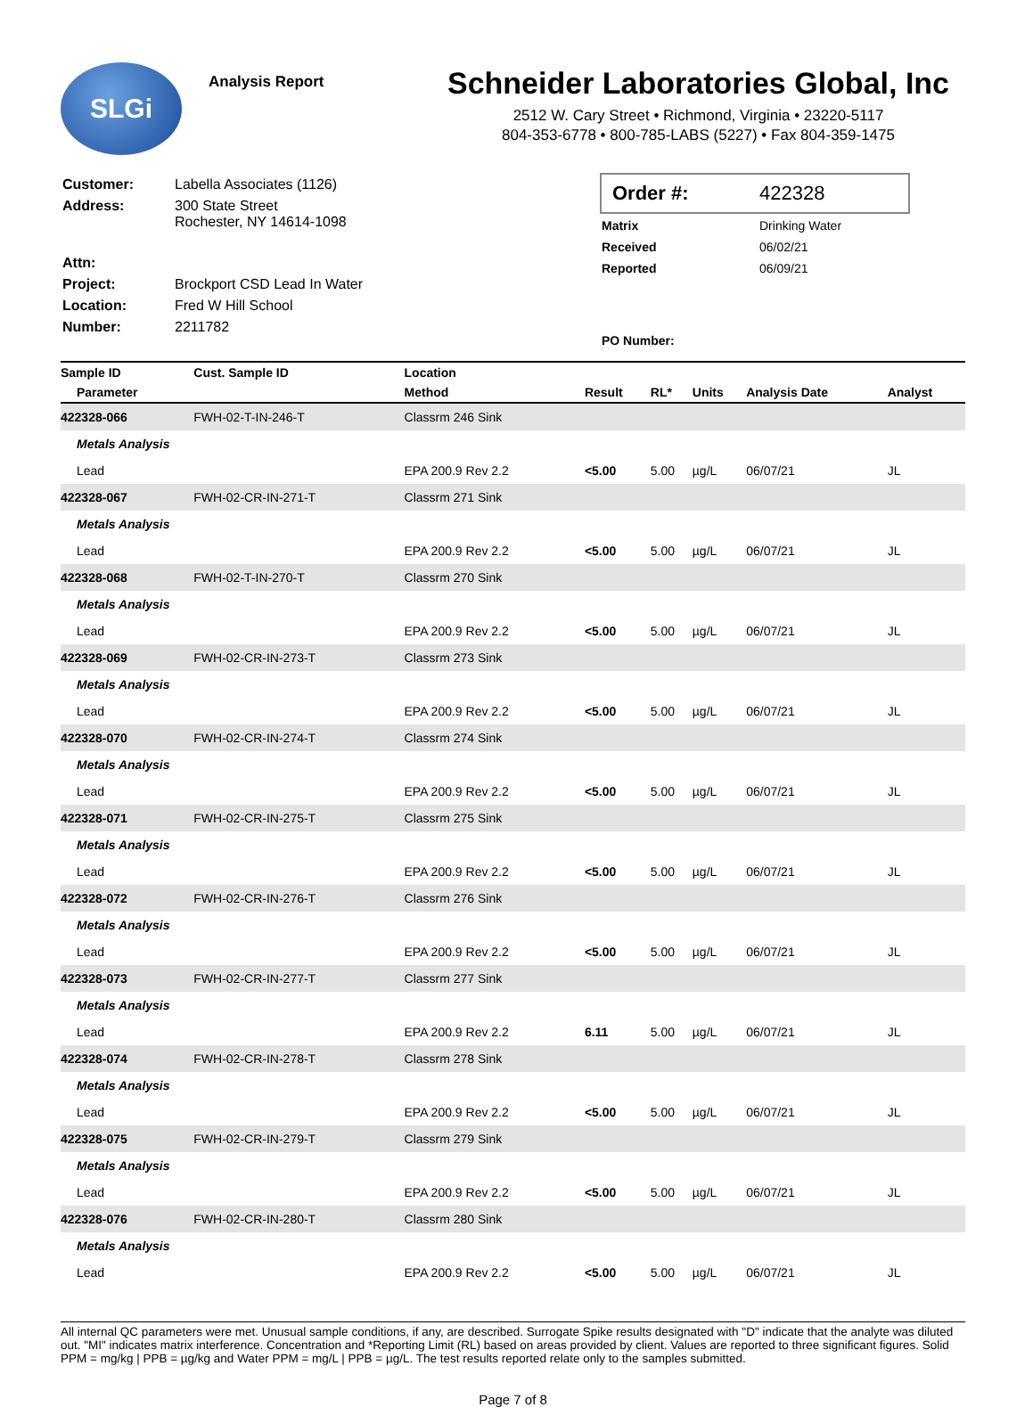SLGi
Analysis Report
Schneider Laboratories Global, Inc
2512 W. Cary Street • Richmond, Virginia • 23220-5117
804-353-6778 • 800-785-LABS (5227) • Fax 804-359-1475
| Customer: | Labella Associates (1126) |
| Address: | 300 State Street Rochester, NY 14614-1098 |
| Attn: | |
| Project: | Brockport CSD Lead In Water |
| Location: | Fred W Hill School |
| Number: | 2211782 |
Order #: 422328
| Matrix | Drinking Water |
| Received | 06/02/21 |
| Reported | 06/09/21 |
| PO Number: | |
| Sample ID | Cust. Sample ID | Location | | | | | |
| --- | --- | --- | --- | --- | --- | --- | --- |
| Parameter | | Method | Result | RL* | Units | Analysis Date | Analyst |
| 422328-066 | FWH-02-T-IN-246-T | Classrm 246 Sink | | | | | |
| Metals Analysis | | | | | | | |
| Lead | | EPA 200.9 Rev 2.2 | <5.00 | 5.00 | µg/L | 06/07/21 | JL |
| 422328-067 | FWH-02-CR-IN-271-T | Classrm 271 Sink | | | | | |
| Metals Analysis | | | | | | | |
| Lead | | EPA 200.9 Rev 2.2 | <5.00 | 5.00 | µg/L | 06/07/21 | JL |
| 422328-068 | FWH-02-T-IN-270-T | Classrm 270 Sink | | | | | |
| Metals Analysis | | | | | | | |
| Lead | | EPA 200.9 Rev 2.2 | <5.00 | 5.00 | µg/L | 06/07/21 | JL |
| 422328-069 | FWH-02-CR-IN-273-T | Classrm 273 Sink | | | | | |
| Metals Analysis | | | | | | | |
| Lead | | EPA 200.9 Rev 2.2 | <5.00 | 5.00 | µg/L | 06/07/21 | JL |
| 422328-070 | FWH-02-CR-IN-274-T | Classrm 274 Sink | | | | | |
| Metals Analysis | | | | | | | |
| Lead | | EPA 200.9 Rev 2.2 | <5.00 | 5.00 | µg/L | 06/07/21 | JL |
| 422328-071 | FWH-02-CR-IN-275-T | Classrm 275 Sink | | | | | |
| Metals Analysis | | | | | | | |
| Lead | | EPA 200.9 Rev 2.2 | <5.00 | 5.00 | µg/L | 06/07/21 | JL |
| 422328-072 | FWH-02-CR-IN-276-T | Classrm 276 Sink | | | | | |
| Metals Analysis | | | | | | | |
| Lead | | EPA 200.9 Rev 2.2 | <5.00 | 5.00 | µg/L | 06/07/21 | JL |
| 422328-073 | FWH-02-CR-IN-277-T | Classrm 277 Sink | | | | | |
| Metals Analysis | | | | | | | |
| Lead | | EPA 200.9 Rev 2.2 | 6.11 | 5.00 | µg/L | 06/07/21 | JL |
| 422328-074 | FWH-02-CR-IN-278-T | Classrm 278 Sink | | | | | |
| Metals Analysis | | | | | | | |
| Lead | | EPA 200.9 Rev 2.2 | <5.00 | 5.00 | µg/L | 06/07/21 | JL |
| 422328-075 | FWH-02-CR-IN-279-T | Classrm 279 Sink | | | | | |
| Metals Analysis | | | | | | | |
| Lead | | EPA 200.9 Rev 2.2 | <5.00 | 5.00 | µg/L | 06/07/21 | JL |
| 422328-076 | FWH-02-CR-IN-280-T | Classrm 280 Sink | | | | | |
| Metals Analysis | | | | | | | |
| Lead | | EPA 200.9 Rev 2.2 | <5.00 | 5.00 | µg/L | 06/07/21 | JL |
All internal QC parameters were met. Unusual sample conditions, if any, are described. Surrogate Spike results designated with "D" indicate that the analyte was diluted out. "MI" indicates matrix interference. Concentration and *Reporting Limit (RL) based on areas provided by client. Values are reported to three significant figures. Solid PPM = mg/kg | PPB = µg/kg and Water PPM = mg/L | PPB = µg/L. The test results reported relate only to the samples submitted.
Page 7 of 8